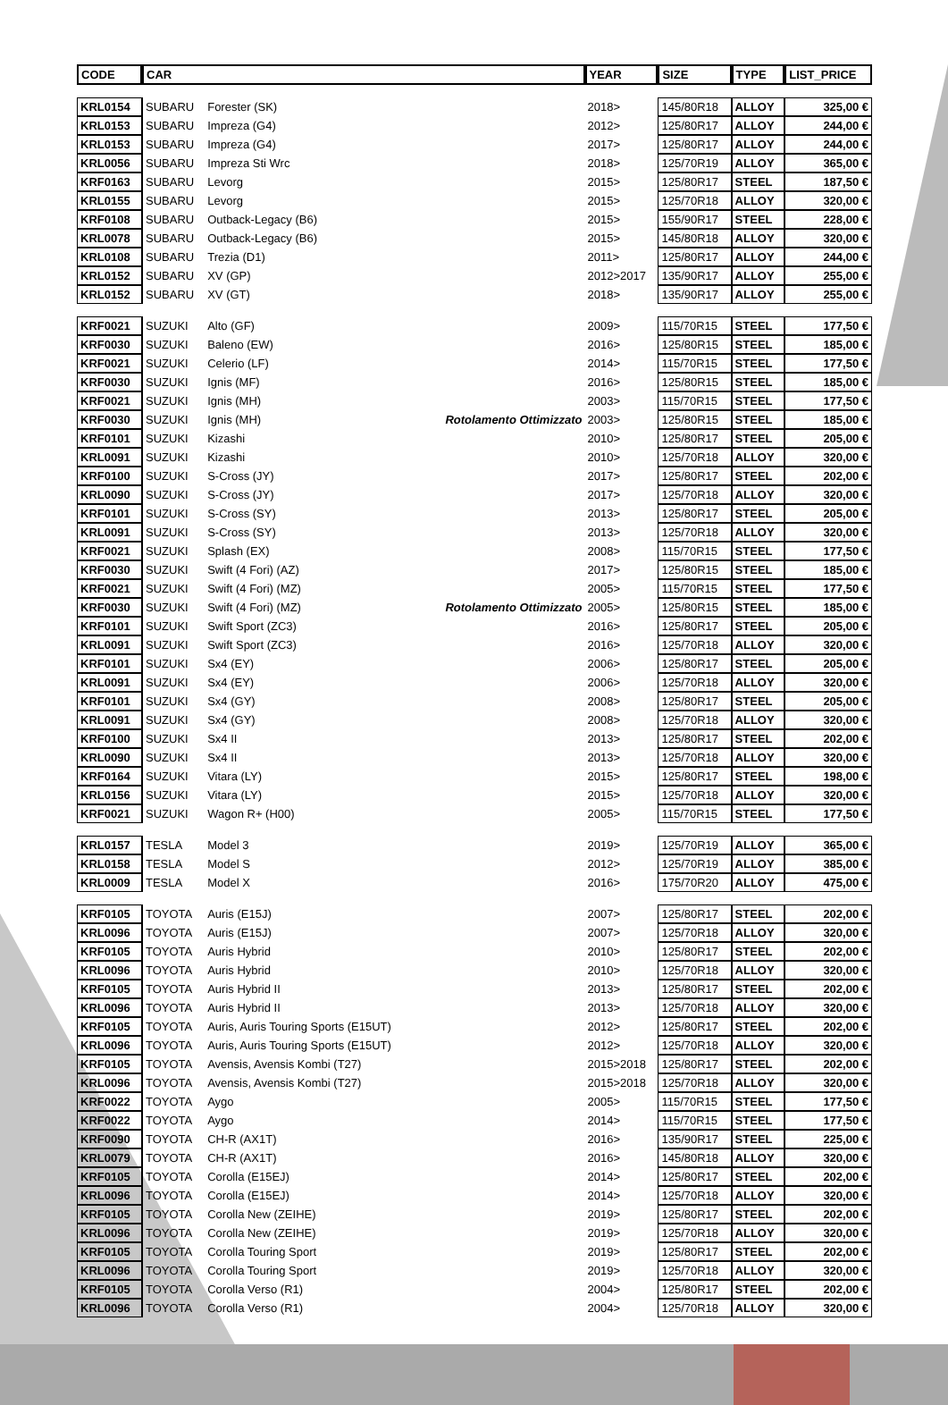| CODE | CAR | | | YEAR | SIZE | TYPE | LIST_PRICE |
| --- | --- | --- | --- | --- | --- | --- | --- |
| KRL0154 | SUBARU | Forester (SK) | | 2018> | 145/80R18 | ALLOY | 325,00 € |
| KRL0153 | SUBARU | Impreza (G4) | | 2012> | 125/80R17 | ALLOY | 244,00 € |
| KRL0153 | SUBARU | Impreza (G4) | | 2017> | 125/80R17 | ALLOY | 244,00 € |
| KRL0056 | SUBARU | Impreza Sti Wrc | | 2018> | 125/70R19 | ALLOY | 365,00 € |
| KRF0163 | SUBARU | Levorg | | 2015> | 125/80R17 | STEEL | 187,50 € |
| KRL0155 | SUBARU | Levorg | | 2015> | 125/70R18 | ALLOY | 320,00 € |
| KRF0108 | SUBARU | Outback-Legacy (B6) | | 2015> | 155/90R17 | STEEL | 228,00 € |
| KRL0078 | SUBARU | Outback-Legacy (B6) | | 2015> | 145/80R18 | ALLOY | 320,00 € |
| KRL0108 | SUBARU | Trezia (D1) | | 2011> | 125/80R17 | ALLOY | 244,00 € |
| KRL0152 | SUBARU | XV (GP) | | 2012>2017 | 135/90R17 | ALLOY | 255,00 € |
| KRL0152 | SUBARU | XV (GT) | | 2018> | 135/90R17 | ALLOY | 255,00 € |
| KRF0021 | SUZUKI | Alto (GF) | | 2009> | 115/70R15 | STEEL | 177,50 € |
| KRF0030 | SUZUKI | Baleno (EW) | | 2016> | 125/80R15 | STEEL | 185,00 € |
| KRF0021 | SUZUKI | Celerio (LF) | | 2014> | 115/70R15 | STEEL | 177,50 € |
| KRF0030 | SUZUKI | Ignis (MF) | | 2016> | 125/80R15 | STEEL | 185,00 € |
| KRF0021 | SUZUKI | Ignis (MH) | | 2003> | 115/70R15 | STEEL | 177,50 € |
| KRF0030 | SUZUKI | Ignis (MH) | Rotolamento Ottimizzato | 2003> | 125/80R15 | STEEL | 185,00 € |
| KRF0101 | SUZUKI | Kizashi | | 2010> | 125/80R17 | STEEL | 205,00 € |
| KRL0091 | SUZUKI | Kizashi | | 2010> | 125/70R18 | ALLOY | 320,00 € |
| KRF0100 | SUZUKI | S-Cross (JY) | | 2017> | 125/80R17 | STEEL | 202,00 € |
| KRL0090 | SUZUKI | S-Cross (JY) | | 2017> | 125/70R18 | ALLOY | 320,00 € |
| KRF0101 | SUZUKI | S-Cross (SY) | | 2013> | 125/80R17 | STEEL | 205,00 € |
| KRL0091 | SUZUKI | S-Cross (SY) | | 2013> | 125/70R18 | ALLOY | 320,00 € |
| KRF0021 | SUZUKI | Splash (EX) | | 2008> | 115/70R15 | STEEL | 177,50 € |
| KRF0030 | SUZUKI | Swift (4 Fori) (AZ) | | 2017> | 125/80R15 | STEEL | 185,00 € |
| KRF0021 | SUZUKI | Swift (4 Fori) (MZ) | | 2005> | 115/70R15 | STEEL | 177,50 € |
| KRF0030 | SUZUKI | Swift (4 Fori) (MZ) | Rotolamento Ottimizzato | 2005> | 125/80R15 | STEEL | 185,00 € |
| KRF0101 | SUZUKI | Swift Sport (ZC3) | | 2016> | 125/80R17 | STEEL | 205,00 € |
| KRL0091 | SUZUKI | Swift Sport (ZC3) | | 2016> | 125/70R18 | ALLOY | 320,00 € |
| KRF0101 | SUZUKI | Sx4 (EY) | | 2006> | 125/80R17 | STEEL | 205,00 € |
| KRL0091 | SUZUKI | Sx4 (EY) | | 2006> | 125/70R18 | ALLOY | 320,00 € |
| KRF0101 | SUZUKI | Sx4 (GY) | | 2008> | 125/80R17 | STEEL | 205,00 € |
| KRL0091 | SUZUKI | Sx4 (GY) | | 2008> | 125/70R18 | ALLOY | 320,00 € |
| KRF0100 | SUZUKI | Sx4 II | | 2013> | 125/80R17 | STEEL | 202,00 € |
| KRL0090 | SUZUKI | Sx4 II | | 2013> | 125/70R18 | ALLOY | 320,00 € |
| KRF0164 | SUZUKI | Vitara (LY) | | 2015> | 125/80R17 | STEEL | 198,00 € |
| KRL0156 | SUZUKI | Vitara (LY) | | 2015> | 125/70R18 | ALLOY | 320,00 € |
| KRF0021 | SUZUKI | Wagon R+ (H00) | | 2005> | 115/70R15 | STEEL | 177,50 € |
| KRL0157 | TESLA | Model 3 | | 2019> | 125/70R19 | ALLOY | 365,00 € |
| KRL0158 | TESLA | Model S | | 2012> | 125/70R19 | ALLOY | 385,00 € |
| KRL0009 | TESLA | Model X | | 2016> | 175/70R20 | ALLOY | 475,00 € |
| KRF0105 | TOYOTA | Auris (E15J) | | 2007> | 125/80R17 | STEEL | 202,00 € |
| KRL0096 | TOYOTA | Auris (E15J) | | 2007> | 125/70R18 | ALLOY | 320,00 € |
| KRF0105 | TOYOTA | Auris Hybrid | | 2010> | 125/80R17 | STEEL | 202,00 € |
| KRL0096 | TOYOTA | Auris Hybrid | | 2010> | 125/70R18 | ALLOY | 320,00 € |
| KRF0105 | TOYOTA | Auris Hybrid II | | 2013> | 125/80R17 | STEEL | 202,00 € |
| KRL0096 | TOYOTA | Auris Hybrid II | | 2013> | 125/70R18 | ALLOY | 320,00 € |
| KRF0105 | TOYOTA | Auris, Auris Touring Sports (E15UT) | | 2012> | 125/80R17 | STEEL | 202,00 € |
| KRL0096 | TOYOTA | Auris, Auris Touring Sports (E15UT) | | 2012> | 125/70R18 | ALLOY | 320,00 € |
| KRF0105 | TOYOTA | Avensis, Avensis Kombi (T27) | | 2015>2018 | 125/80R17 | STEEL | 202,00 € |
| KRL0096 | TOYOTA | Avensis, Avensis Kombi (T27) | | 2015>2018 | 125/70R18 | ALLOY | 320,00 € |
| KRF0022 | TOYOTA | Aygo | | 2005> | 115/70R15 | STEEL | 177,50 € |
| KRF0022 | TOYOTA | Aygo | | 2014> | 115/70R15 | STEEL | 177,50 € |
| KRF0090 | TOYOTA | CH-R (AX1T) | | 2016> | 135/90R17 | STEEL | 225,00 € |
| KRL0079 | TOYOTA | CH-R (AX1T) | | 2016> | 145/80R18 | ALLOY | 320,00 € |
| KRF0105 | TOYOTA | Corolla (E15EJ) | | 2014> | 125/80R17 | STEEL | 202,00 € |
| KRL0096 | TOYOTA | Corolla (E15EJ) | | 2014> | 125/70R18 | ALLOY | 320,00 € |
| KRF0105 | TOYOTA | Corolla New (ZEIHE) | | 2019> | 125/80R17 | STEEL | 202,00 € |
| KRL0096 | TOYOTA | Corolla New (ZEIHE) | | 2019> | 125/70R18 | ALLOY | 320,00 € |
| KRF0105 | TOYOTA | Corolla Touring Sport | | 2019> | 125/80R17 | STEEL | 202,00 € |
| KRL0096 | TOYOTA | Corolla Touring Sport | | 2019> | 125/70R18 | ALLOY | 320,00 € |
| KRF0105 | TOYOTA | Corolla Verso (R1) | | 2004> | 125/80R17 | STEEL | 202,00 € |
| KRL0096 | TOYOTA | Corolla Verso (R1) | | 2004> | 125/70R18 | ALLOY | 320,00 € |